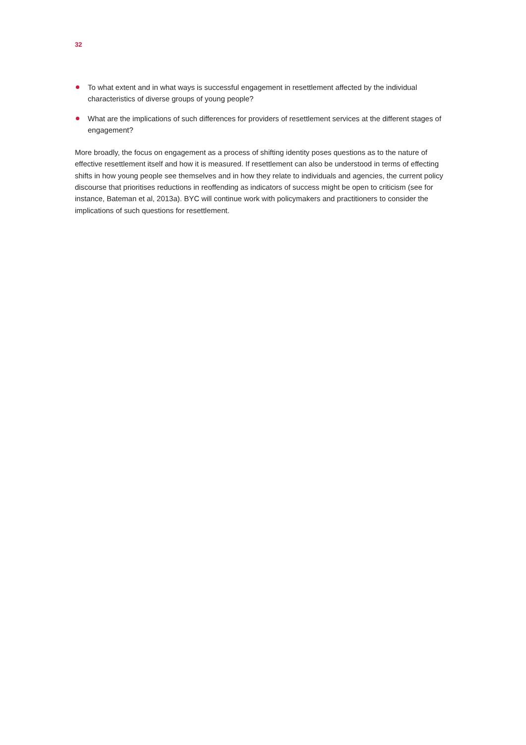32
To what extent and in what ways is successful engagement in resettlement affected by the individual characteristics of diverse groups of young people?
What are the implications of such differences for providers of resettlement services at the different stages of engagement?
More broadly, the focus on engagement as a process of shifting identity poses questions as to the nature of effective resettlement itself and how it is measured. If resettlement can also be understood in terms of effecting shifts in how young people see themselves and in how they relate to individuals and agencies, the current policy discourse that prioritises reductions in reoffending as indicators of success might be open to criticism (see for instance, Bateman et al, 2013a). BYC will continue work with policymakers and practitioners to consider the implications of such questions for resettlement.